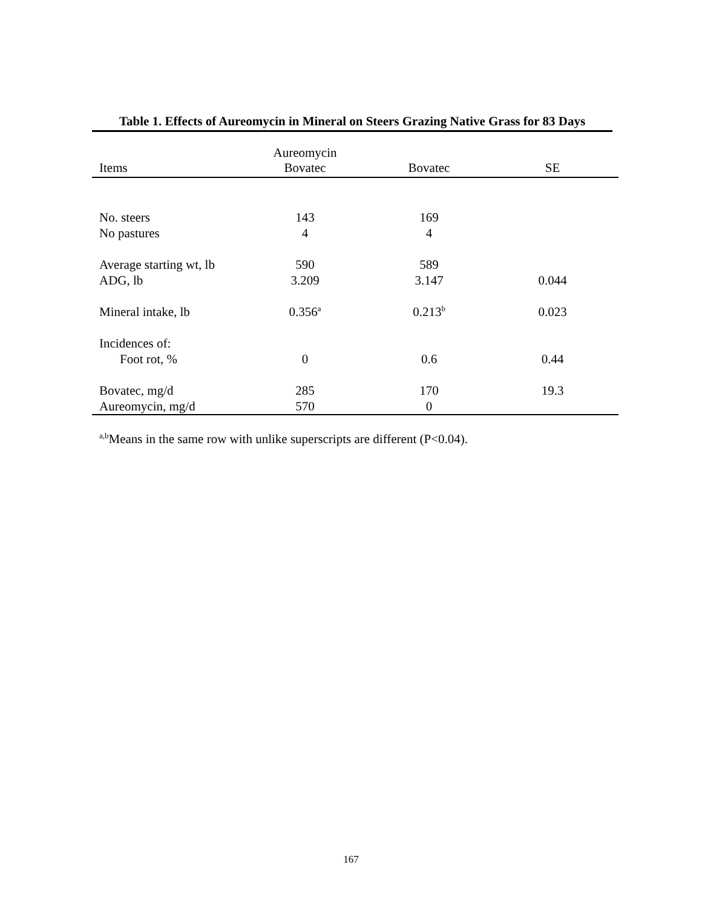Table 1. Effects of Aureomycin in Mineral on Steers Grazing Native Grass for 83 Days
| Items | Aureomycin Bovatec | Bovatec | SE |
| --- | --- | --- | --- |
| No. steers | 143 | 169 | |
| No pastures | 4 | 4 | |
| Average starting wt, lb | 590 | 589 | |
| ADG, lb | 3.209 | 3.147 | 0.044 |
| Mineral intake, lb | 0.356<sup>a</sup> | 0.213<sup>b</sup> | 0.023 |
| Incidences of: | | | |
| Foot rot, % | 0 | 0.6 | 0.44 |
| Bovatec, mg/d | 285 | 170 | 19.3 |
| Aureomycin, mg/d | 570 | 0 | |
<sup>a,b</sup>Means in the same row with unlike superscripts are different (P<0.04).
167